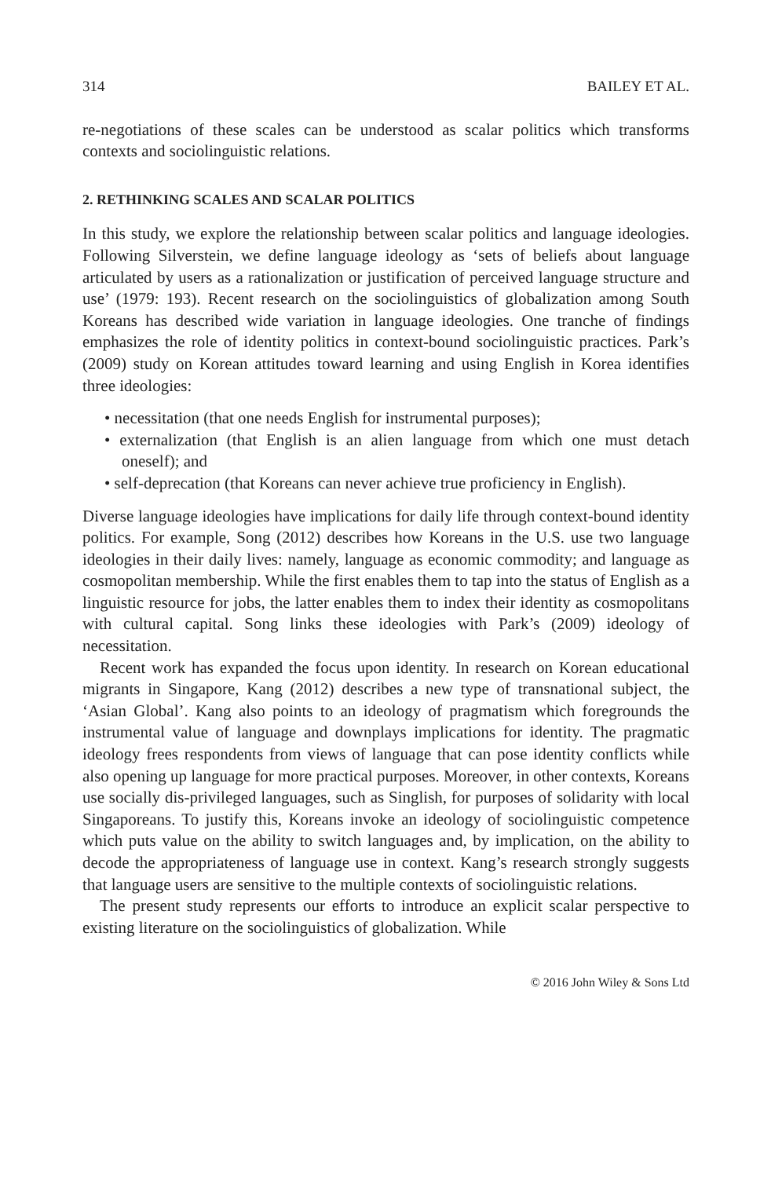314 BAILEY ET AL.
re-negotiations of these scales can be understood as scalar politics which transforms contexts and sociolinguistic relations.
2. RETHINKING SCALES AND SCALAR POLITICS
In this study, we explore the relationship between scalar politics and language ideologies. Following Silverstein, we define language ideology as ‘sets of beliefs about language articulated by users as a rationalization or justification of perceived language structure and use’ (1979: 193). Recent research on the sociolinguistics of globalization among South Koreans has described wide variation in language ideologies. One tranche of findings emphasizes the role of identity politics in context-bound sociolinguistic practices. Park’s (2009) study on Korean attitudes toward learning and using English in Korea identifies three ideologies:
• necessitation (that one needs English for instrumental purposes);
• externalization (that English is an alien language from which one must detach oneself); and
• self-deprecation (that Koreans can never achieve true proficiency in English).
Diverse language ideologies have implications for daily life through context-bound identity politics. For example, Song (2012) describes how Koreans in the U.S. use two language ideologies in their daily lives: namely, language as economic commodity; and language as cosmopolitan membership. While the first enables them to tap into the status of English as a linguistic resource for jobs, the latter enables them to index their identity as cosmopolitans with cultural capital. Song links these ideologies with Park’s (2009) ideology of necessitation.
Recent work has expanded the focus upon identity. In research on Korean educational migrants in Singapore, Kang (2012) describes a new type of transnational subject, the ‘Asian Global’. Kang also points to an ideology of pragmatism which foregrounds the instrumental value of language and downplays implications for identity. The pragmatic ideology frees respondents from views of language that can pose identity conflicts while also opening up language for more practical purposes. Moreover, in other contexts, Koreans use socially dis-privileged languages, such as Singlish, for purposes of solidarity with local Singaporeans. To justify this, Koreans invoke an ideology of sociolinguistic competence which puts value on the ability to switch languages and, by implication, on the ability to decode the appropriateness of language use in context. Kang’s research strongly suggests that language users are sensitive to the multiple contexts of sociolinguistic relations.
The present study represents our efforts to introduce an explicit scalar perspective to existing literature on the sociolinguistics of globalization. While
© 2016 John Wiley & Sons Ltd